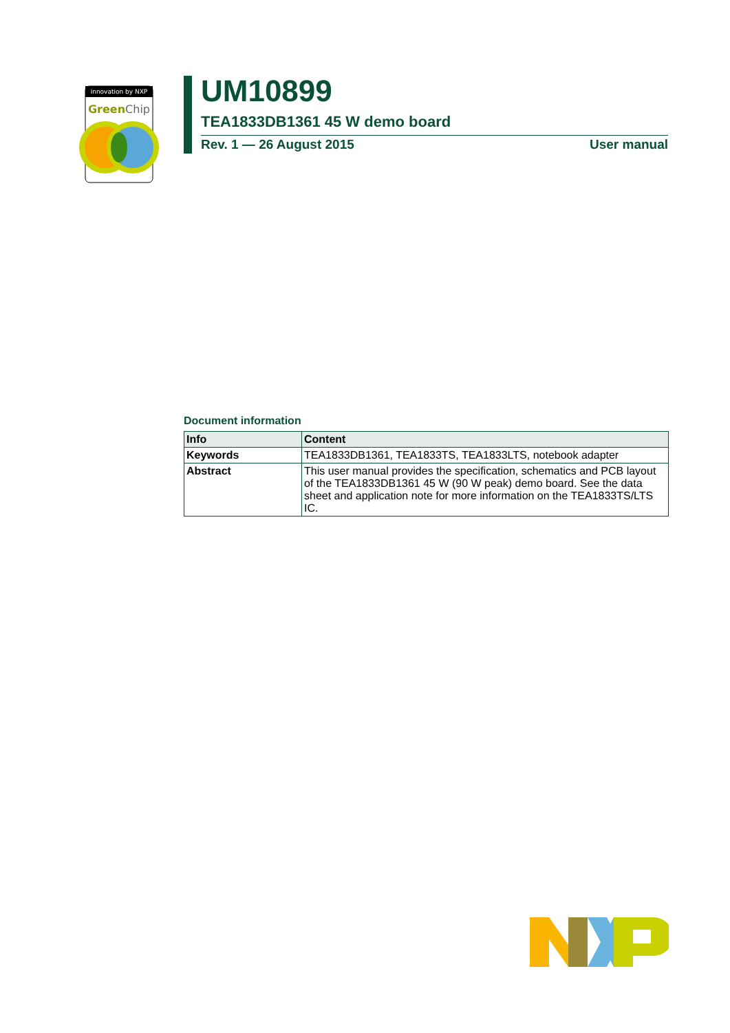innovation by NXP
GreenChip
UM10899
TEA1833DB1361 45 W demo board
Rev. 1 — 26 August 2015 User manual
Document information
| Info | Content |
| --- | --- |
| Keywords | TEA1833DB1361, TEA1833TS, TEA1833LTS, notebook adapter |
| Abstract | This user manual provides the specification, schematics and PCB layout of the TEA1833DB1361 45 W (90 W peak) demo board. See the data sheet and application note for more information on the TEA1833TS/LTS IC. |